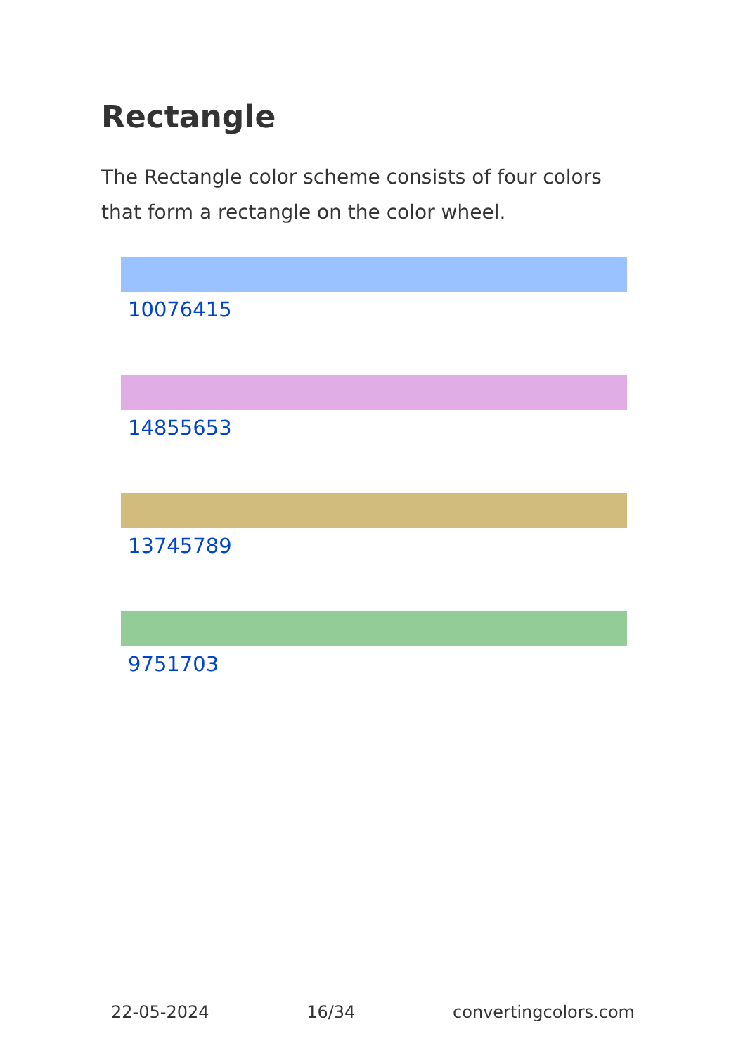Rectangle
The Rectangle color scheme consists of four colors that form a rectangle on the color wheel.
10076415
14855653
13745789
9751703
22-05-2024 16/34 convertingcolors.com